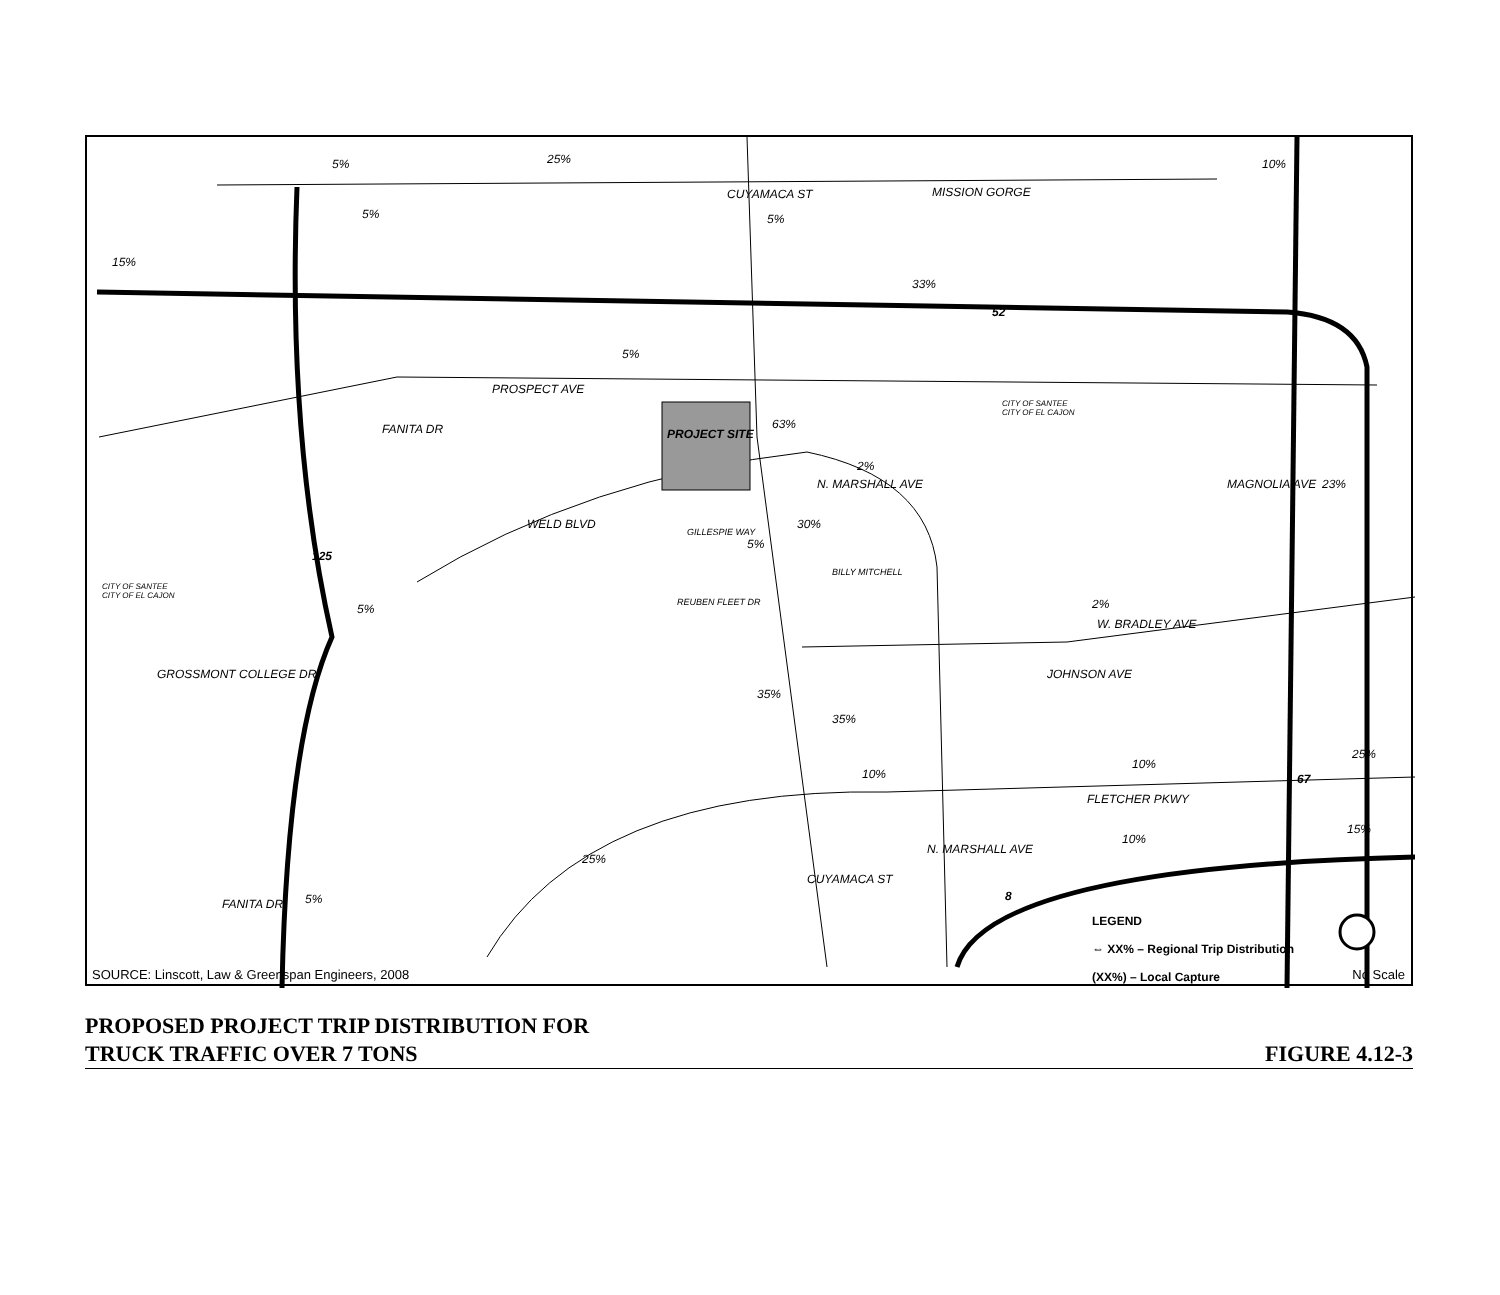MISSION GORGE
PROSPECT AVE
CITY OF SANTEE
CITY OF EL CAJON
PROJECT SITE FANITA DR
WELD BLVD
N. MARSHALL AVE
GILLESPIE WAY
BILLY MITCHELL
REUBEN FLEET DR
CITY OF SANTEE
CITY OF EL CAJON
GROSSMONT COLLEGE DR
W. BRADLEY AVE
JOHNSON AVE
MAGNOLIA AVE
FLETCHER PKWY
CUYAMACA ST
N. MARSHALL AVE
FANITA DR
CUYAMACA ST
52
125
67
8
5% 25%
5% 5%
15%
33%
5%
63%
2%
30%
5%
23%
5% 2%
35%
35%
10%
10%
25%
15%
10%
25%
5%
10%
LEGEND
⇔ XX% – Regional Trip Distribution
(XX%) – Local Capture
SOURCE: Linscott, Law & Greenspan Engineers, 2008 No Scale
PROPOSED PROJECT TRIP DISTRIBUTION FOR
TRUCK TRAFFIC OVER 7 TONS
FIGURE 4.12-3